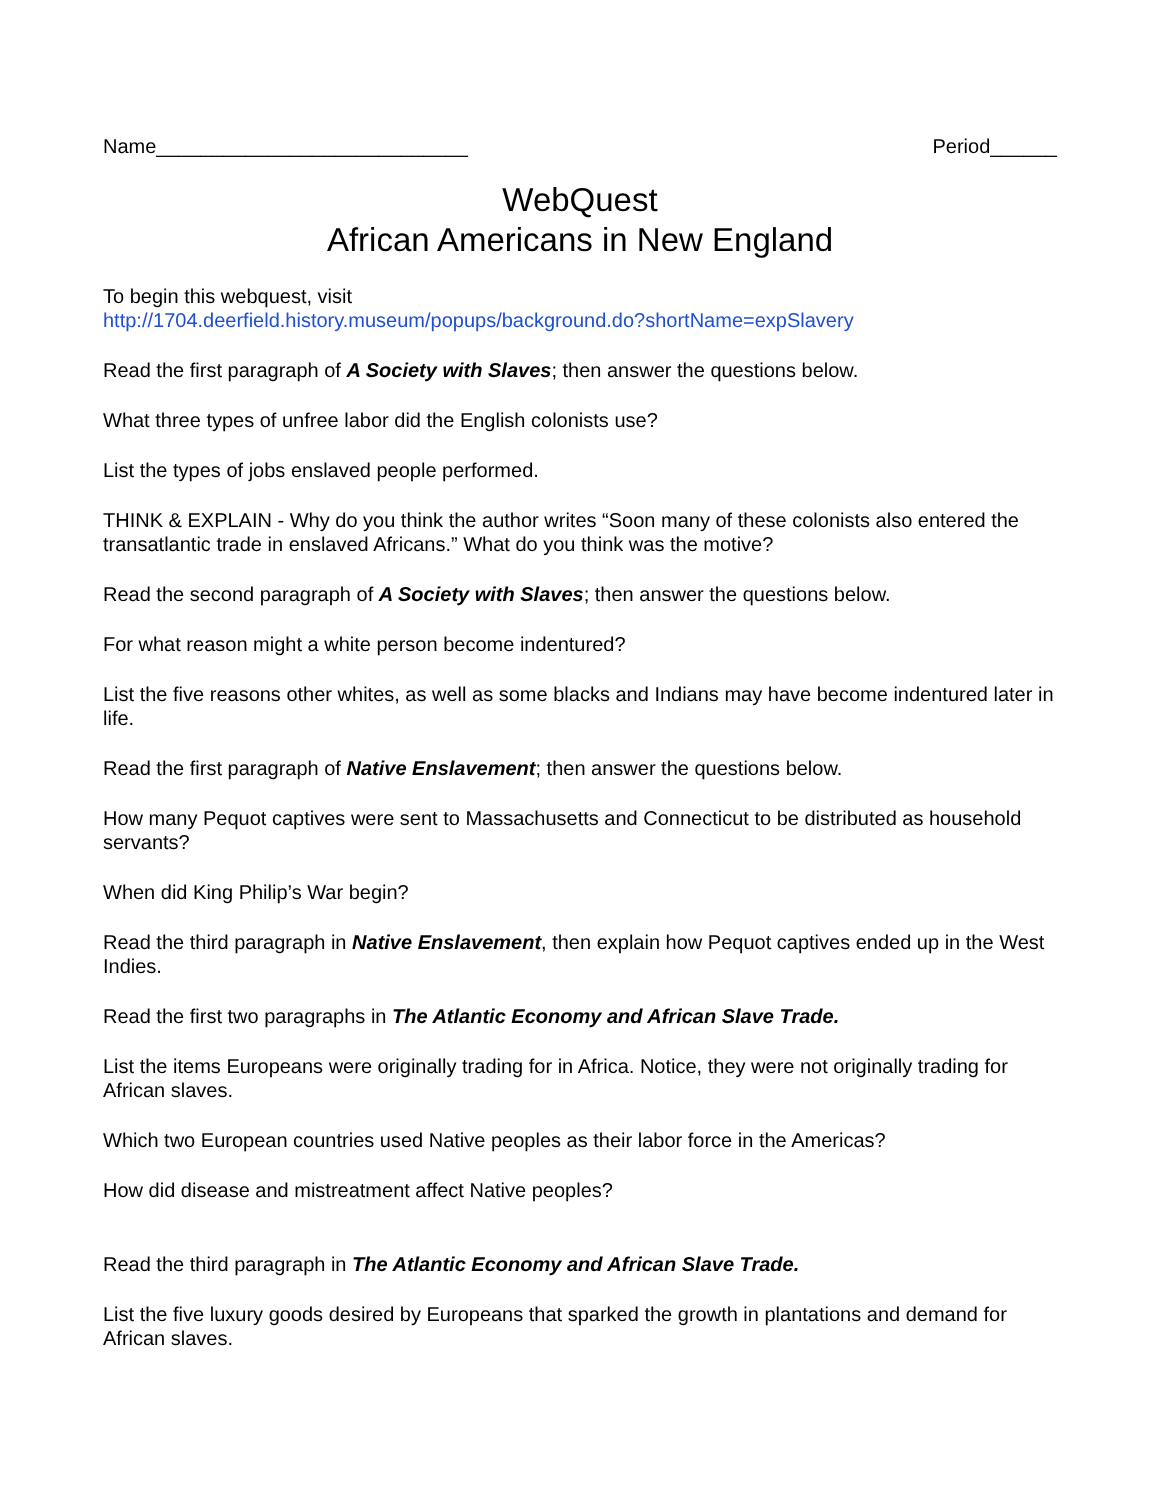Name____________________________ Period______
WebQuest
African Americans in New England
To begin this webquest, visit
http://1704.deerfield.history.museum/popups/background.do?shortName=expSlavery
Read the first paragraph of A Society with Slaves; then answer the questions below.
What three types of unfree labor did the English colonists use?
List the types of jobs enslaved people performed.
THINK & EXPLAIN - Why do you think the author writes “Soon many of these colonists also entered the transatlantic trade in enslaved Africans.” What do you think was the motive?
Read the second paragraph of A Society with Slaves; then answer the questions below.
For what reason might a white person become indentured?
List the five reasons other whites, as well as some blacks and Indians may have become indentured later in life.
Read the first paragraph of Native Enslavement; then answer the questions below.
How many Pequot captives were sent to Massachusetts and Connecticut to be distributed as household servants?
When did King Philip’s War begin?
Read the third paragraph in Native Enslavement, then explain how Pequot captives ended up in the West Indies.
Read the first two paragraphs in The Atlantic Economy and African Slave Trade.
List the items Europeans were originally trading for in Africa. Notice, they were not originally trading for African slaves.
Which two European countries used Native peoples as their labor force in the Americas?
How did disease and mistreatment affect Native peoples?
Read the third paragraph in The Atlantic Economy and African Slave Trade.
List the five luxury goods desired by Europeans that sparked the growth in plantations and demand for African slaves.